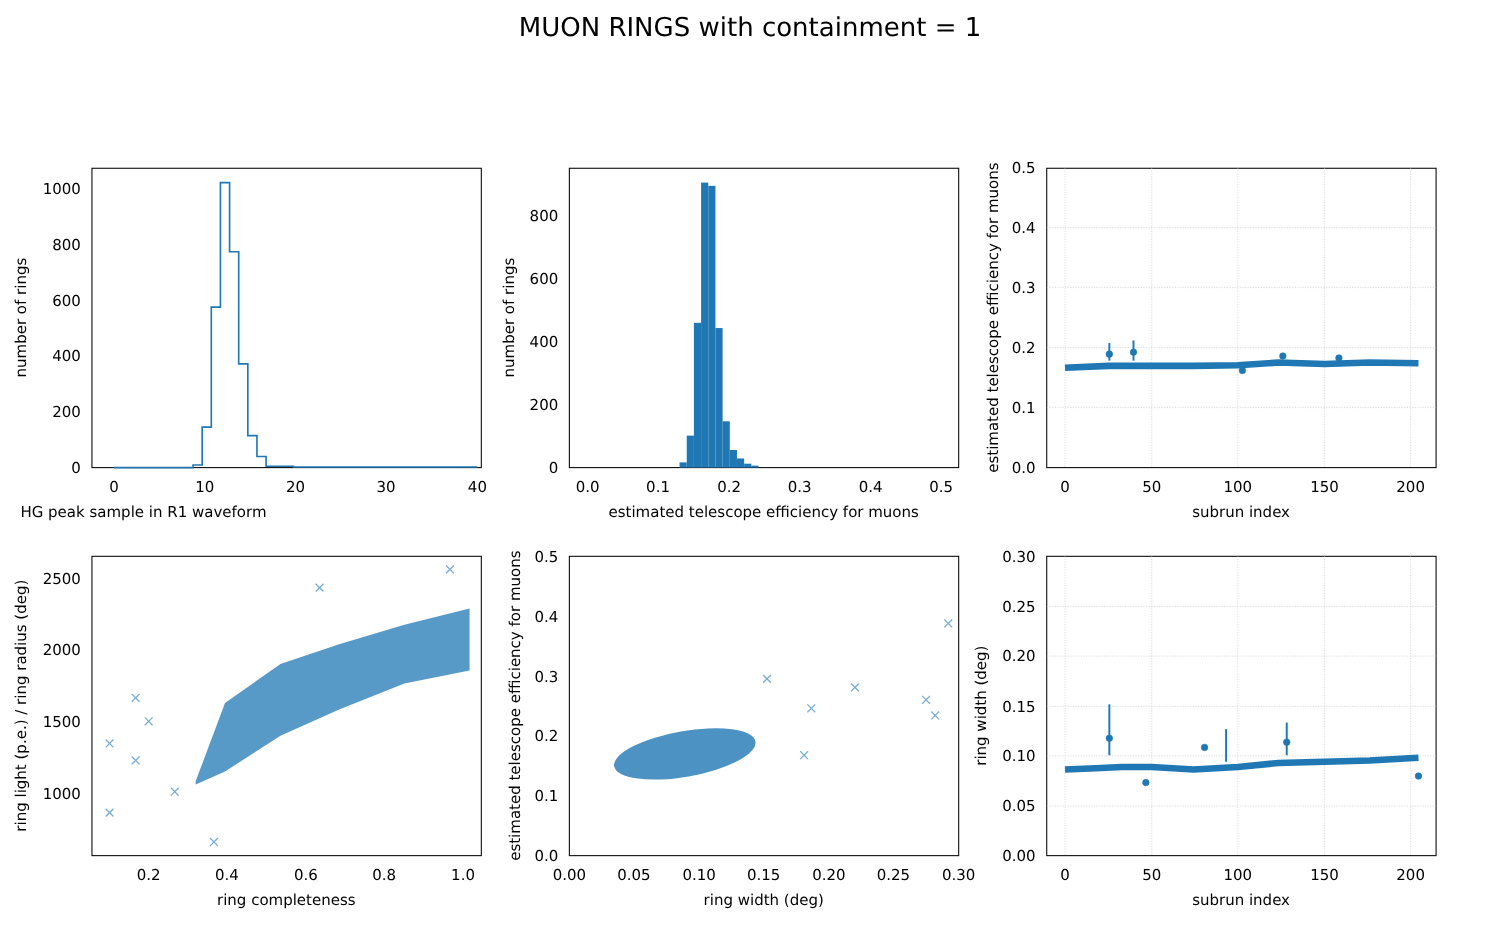MUON RINGS with containment = 1
0
200
400
600
800
1000
0
200
400
600
800
0.0
0.1
0.2
0.3
0.4
0.5
1000
1500
2000
2500
0.0
0.1
0.2
0.3
0.4
0.5
0.00
0.05
0.10
0.15
0.20
0.25
0.30
0
10
20
30
40
HG peak sample in R1 waveform
0.0
0.1
0.2
0.3
0.4
0.5
estimated telescope efficiency for muons
0
50
100
150
200
subrun index
0.2
0.4
0.6
0.8
1.0
ring completeness
0.00
0.05
0.10
0.15
0.20
0.25
0.30
ring width (deg)
0
50
100
150
200
subrun index
number of rings
number of rings
estimated telescope efficiency for muons
ring light (p.e.) / ring radius (deg)
estimated telescope efficiency for muons
ring width (deg)